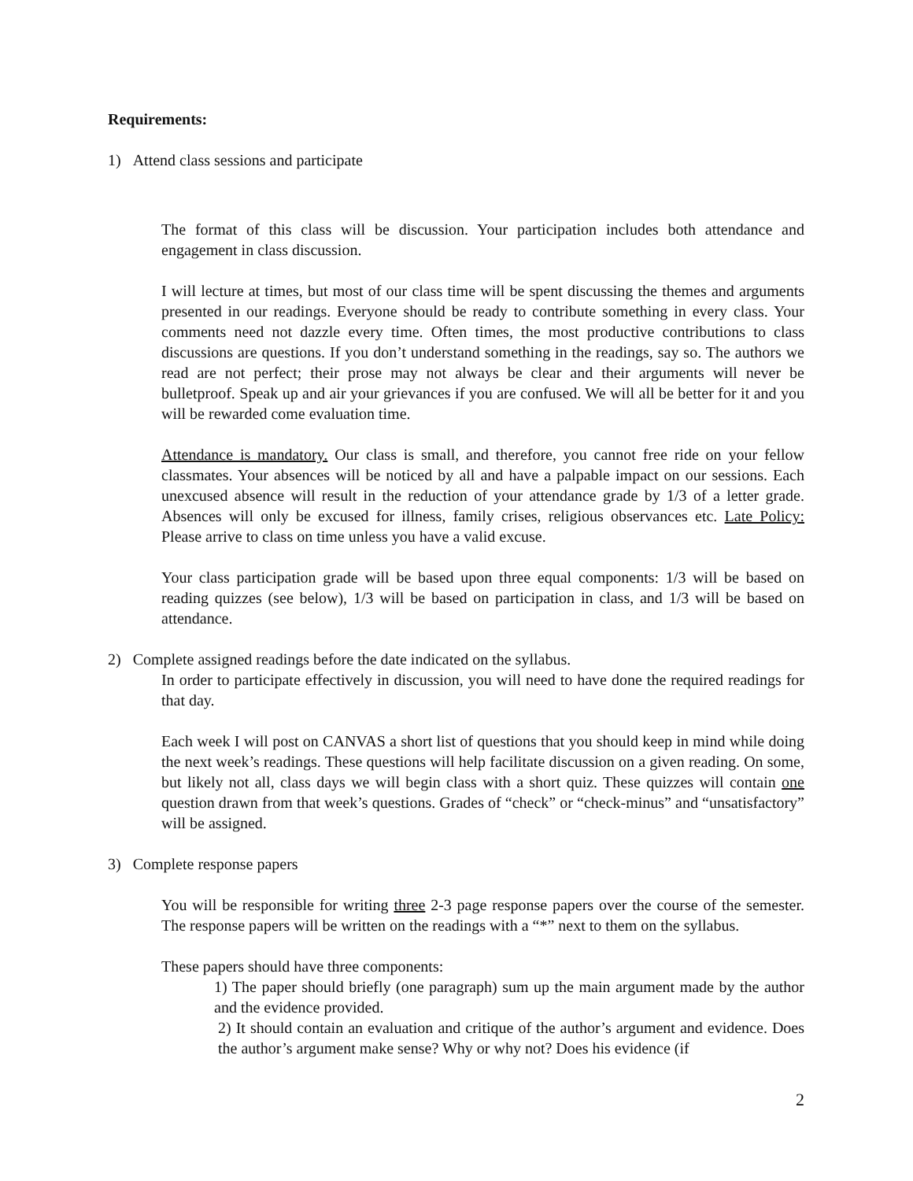Requirements:
1) Attend class sessions and participate
The format of this class will be discussion. Your participation includes both attendance and engagement in class discussion.
I will lecture at times, but most of our class time will be spent discussing the themes and arguments presented in our readings. Everyone should be ready to contribute something in every class. Your comments need not dazzle every time. Often times, the most productive contributions to class discussions are questions. If you don’t understand something in the readings, say so. The authors we read are not perfect; their prose may not always be clear and their arguments will never be bulletproof. Speak up and air your grievances if you are confused. We will all be better for it and you will be rewarded come evaluation time.
Attendance is mandatory. Our class is small, and therefore, you cannot free ride on your fellow classmates. Your absences will be noticed by all and have a palpable impact on our sessions. Each unexcused absence will result in the reduction of your attendance grade by 1/3 of a letter grade. Absences will only be excused for illness, family crises, religious observances etc. Late Policy: Please arrive to class on time unless you have a valid excuse.
Your class participation grade will be based upon three equal components: 1/3 will be based on reading quizzes (see below), 1/3 will be based on participation in class, and 1/3 will be based on attendance.
2) Complete assigned readings before the date indicated on the syllabus.
In order to participate effectively in discussion, you will need to have done the required readings for that day.
Each week I will post on CANVAS a short list of questions that you should keep in mind while doing the next week’s readings. These questions will help facilitate discussion on a given reading. On some, but likely not all, class days we will begin class with a short quiz. These quizzes will contain one question drawn from that week’s questions. Grades of “check” or “check-minus” and “unsatisfactory” will be assigned.
3) Complete response papers
You will be responsible for writing three 2-3 page response papers over the course of the semester. The response papers will be written on the readings with a “*” next to them on the syllabus.
These papers should have three components:
1) The paper should briefly (one paragraph) sum up the main argument made by the author and the evidence provided.
2) It should contain an evaluation and critique of the author’s argument and evidence. Does the author’s argument make sense? Why or why not? Does his evidence (if
2